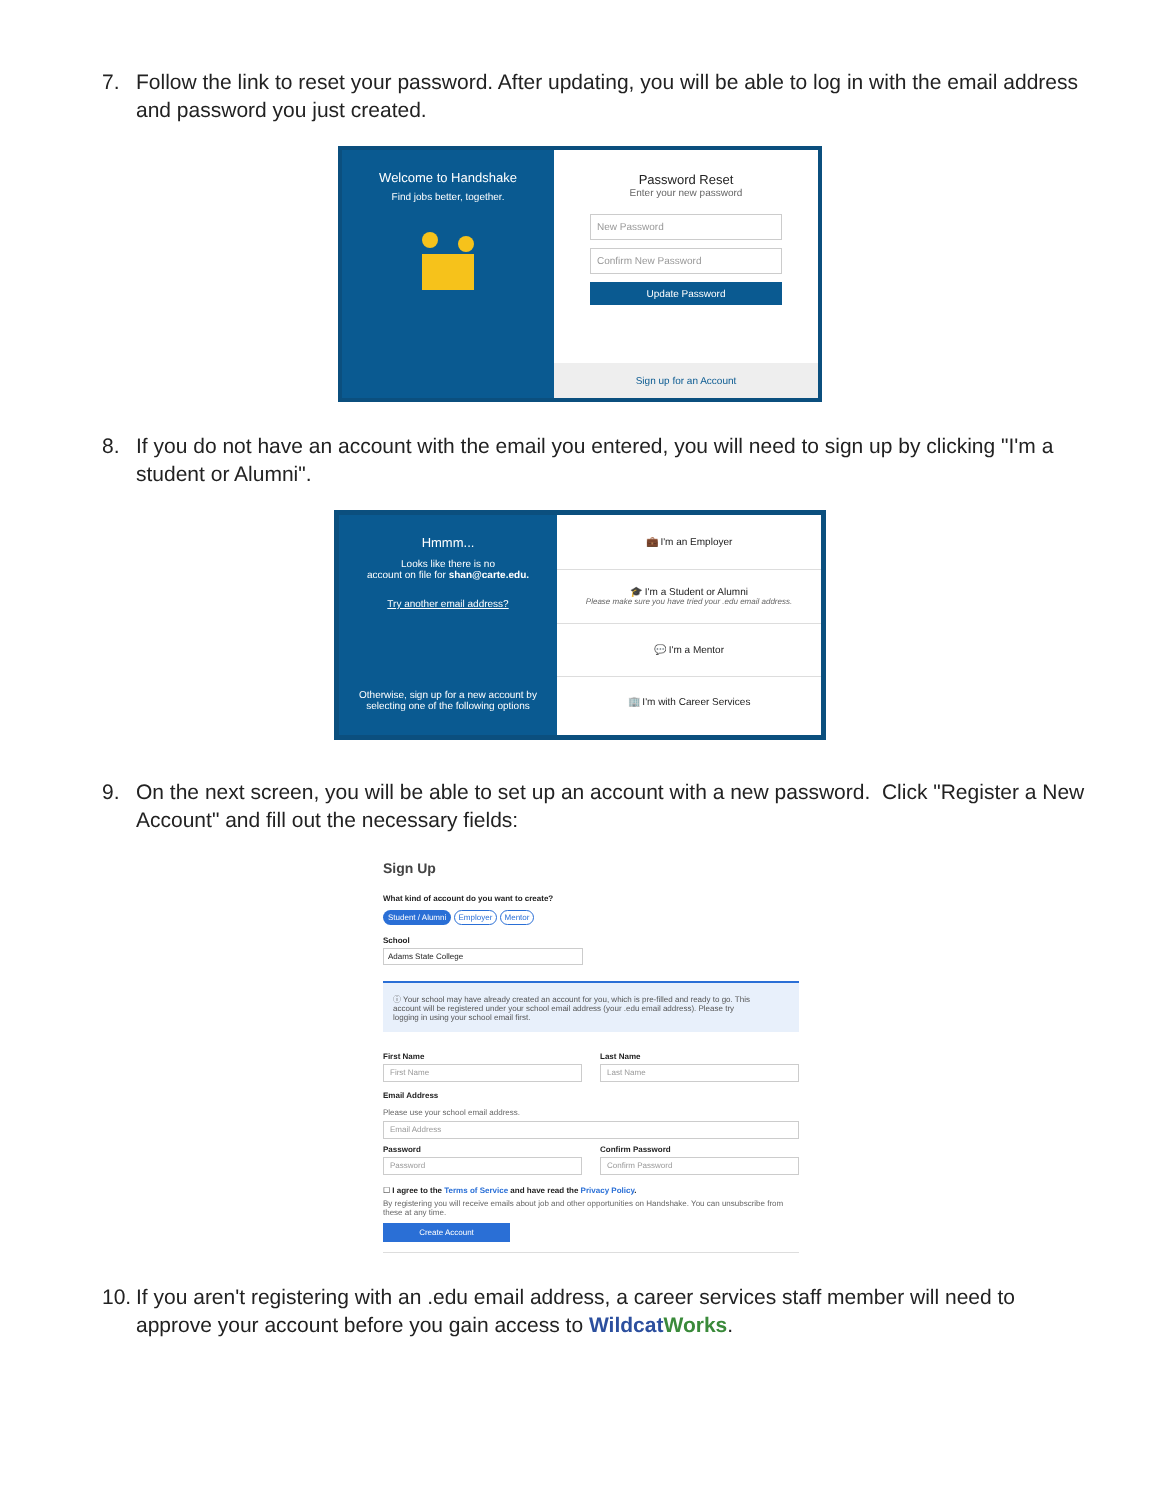7. Follow the link to reset your password. After updating, you will be able to log in with the email address and password you just created.
Welcome to Handshake
Find jobs better, together.
Password Reset
Enter your new password
New Password
Confirm New Password
Update Password
Sign up for an Account
8. If you do not have an account with the email you entered, you will need to sign up by clicking "I'm a student or Alumni".
Hmmm...
Looks like there is no
account on file for shan@carte.edu.
Try another email address?
Otherwise, sign up for a new account by selecting one of the following options
💼 I'm an Employer
🎓 I'm a Student or Alumni
Please make sure you have tried your .edu email address.
💬 I'm a Mentor
🏢 I'm with Career Services
9. On the next screen, you will be able to set up an account with a new password. Click "Register a New Account" and fill out the necessary fields:
Sign Up
What kind of account do you want to create?
Student / Alumni Employer Mentor
School
Adams State College
ⓘ Your school may have already created an account for you, which is pre-filled and ready to go. This account will be registered under your school email address (your .edu email address). Please try logging in using your school email first.
First Name
First Name
Last Name
Last Name
Email Address
Please use your school email address.
Email Address
Password
Password
Confirm Password
Confirm Password
☐ I agree to the Terms of Service and have read the Privacy Policy.
By registering you will receive emails about job and other opportunities on Handshake. You can unsubscribe from these at any time.
Create Account
10. If you aren't registering with an .edu email address, a career services staff member will need to approve your account before you gain access to Wildcat Works.